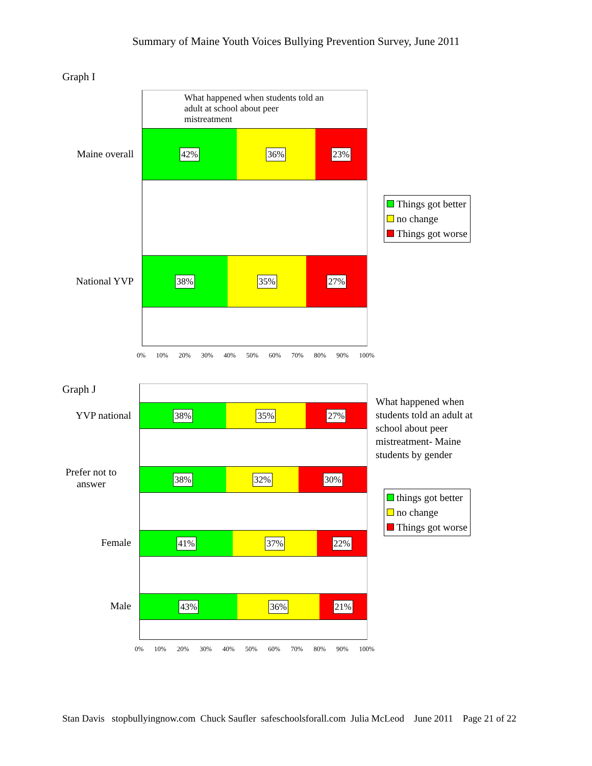Summary of Maine Youth Voices Bullying Prevention Survey, June 2011
Graph I
What happened when students told an adult at school about peer mistreatment
42% 36% 23%
38% 35% 27%
Maine overall
National YVP
0% 10% 20% 30% 40% 50% 60% 70% 80% 90% 100%
Things got better
no change
Things got worse
Graph J
38% 35% 27%
38% 32% 30%
41% 37% 22%
43% 36% 21%
YVP national
Prefer not to answer
Female
Male
0% 10% 20% 30% 40% 50% 60% 70% 80% 90% 100%
What happened when students told an adult at school about peer mistreatment- Maine students by gender
things got better
no change
Things got worse
Stan Davis stopbullyingnow.com Chuck Saufler safeschoolsforall.com Julia McLeod June 2011 Page 21 of 22